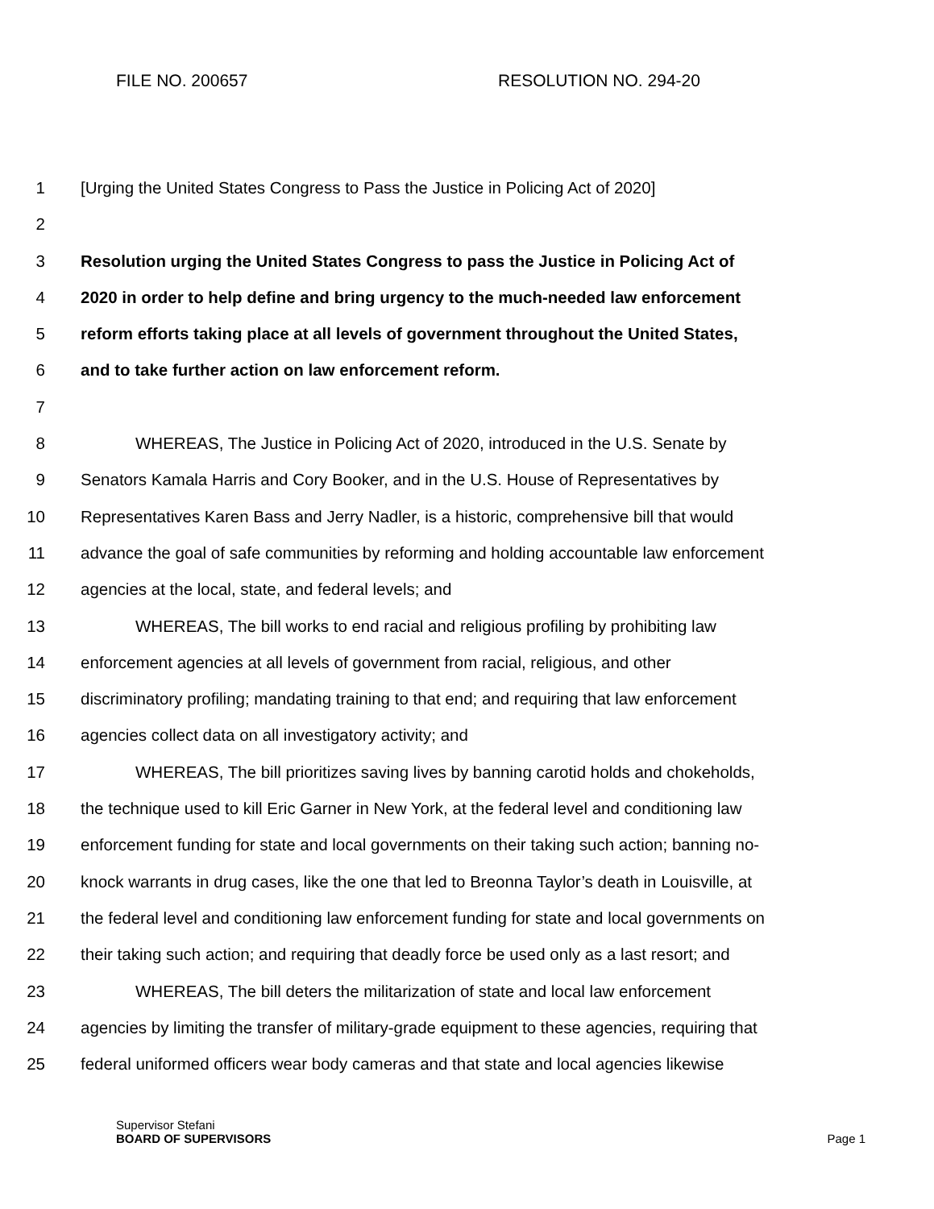FILE NO. 200657 RESOLUTION NO. 294-20
1 [Urging the United States Congress to Pass the Justice in Policing Act of 2020]
2
3 Resolution urging the United States Congress to pass the Justice in Policing Act of
4 2020 in order to help define and bring urgency to the much-needed law enforcement
5 reform efforts taking place at all levels of government throughout the United States,
6 and to take further action on law enforcement reform.
7
8 WHEREAS, The Justice in Policing Act of 2020, introduced in the U.S. Senate by
9 Senators Kamala Harris and Cory Booker, and in the U.S. House of Representatives by
10 Representatives Karen Bass and Jerry Nadler, is a historic, comprehensive bill that would
11 advance the goal of safe communities by reforming and holding accountable law enforcement
12 agencies at the local, state, and federal levels; and
13 WHEREAS, The bill works to end racial and religious profiling by prohibiting law
14 enforcement agencies at all levels of government from racial, religious, and other
15 discriminatory profiling; mandating training to that end; and requiring that law enforcement
16 agencies collect data on all investigatory activity; and
17 WHEREAS, The bill prioritizes saving lives by banning carotid holds and chokeholds,
18 the technique used to kill Eric Garner in New York, at the federal level and conditioning law
19 enforcement funding for state and local governments on their taking such action; banning no-
20 knock warrants in drug cases, like the one that led to Breonna Taylor’s death in Louisville, at
21 the federal level and conditioning law enforcement funding for state and local governments on
22 their taking such action; and requiring that deadly force be used only as a last resort; and
23 WHEREAS, The bill deters the militarization of state and local law enforcement
24 agencies by limiting the transfer of military-grade equipment to these agencies, requiring that
25 federal uniformed officers wear body cameras and that state and local agencies likewise
Supervisor Stefani
BOARD OF SUPERVISORS
Page 1